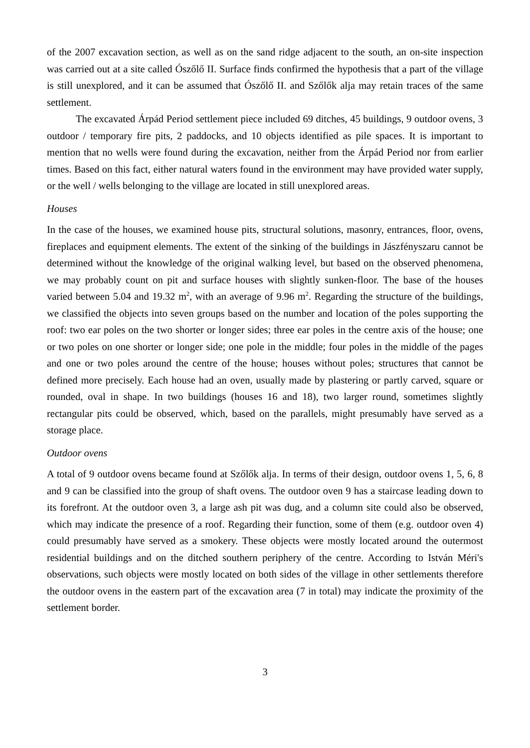of the 2007 excavation section, as well as on the sand ridge adjacent to the south, an on-site inspection was carried out at a site called Ószőlő II. Surface finds confirmed the hypothesis that a part of the village is still unexplored, and it can be assumed that Ószőlő II. and Szőlők alja may retain traces of the same settlement.
The excavated Árpád Period settlement piece included 69 ditches, 45 buildings, 9 outdoor ovens, 3 outdoor / temporary fire pits, 2 paddocks, and 10 objects identified as pile spaces. It is important to mention that no wells were found during the excavation, neither from the Árpád Period nor from earlier times. Based on this fact, either natural waters found in the environment may have provided water supply, or the well / wells belonging to the village are located in still unexplored areas.
Houses
In the case of the houses, we examined house pits, structural solutions, masonry, entrances, floor, ovens, fireplaces and equipment elements. The extent of the sinking of the buildings in Jászfényszaru cannot be determined without the knowledge of the original walking level, but based on the observed phenomena, we may probably count on pit and surface houses with slightly sunken-floor. The base of the houses varied between 5.04 and 19.32 m<sup>2</sup>, with an average of 9.96 m<sup>2</sup>. Regarding the structure of the buildings, we classified the objects into seven groups based on the number and location of the poles supporting the roof: two ear poles on the two shorter or longer sides; three ear poles in the centre axis of the house; one or two poles on one shorter or longer side; one pole in the middle; four poles in the middle of the pages and one or two poles around the centre of the house; houses without poles; structures that cannot be defined more precisely. Each house had an oven, usually made by plastering or partly carved, square or rounded, oval in shape. In two buildings (houses 16 and 18), two larger round, sometimes slightly rectangular pits could be observed, which, based on the parallels, might presumably have served as a storage place.
Outdoor ovens
A total of 9 outdoor ovens became found at Szőlők alja. In terms of their design, outdoor ovens 1, 5, 6, 8 and 9 can be classified into the group of shaft ovens. The outdoor oven 9 has a staircase leading down to its forefront. At the outdoor oven 3, a large ash pit was dug, and a column site could also be observed, which may indicate the presence of a roof. Regarding their function, some of them (e.g. outdoor oven 4) could presumably have served as a smokery. These objects were mostly located around the outermost residential buildings and on the ditched southern periphery of the centre. According to István Méri's observations, such objects were mostly located on both sides of the village in other settlements therefore the outdoor ovens in the eastern part of the excavation area (7 in total) may indicate the proximity of the settlement border.
3